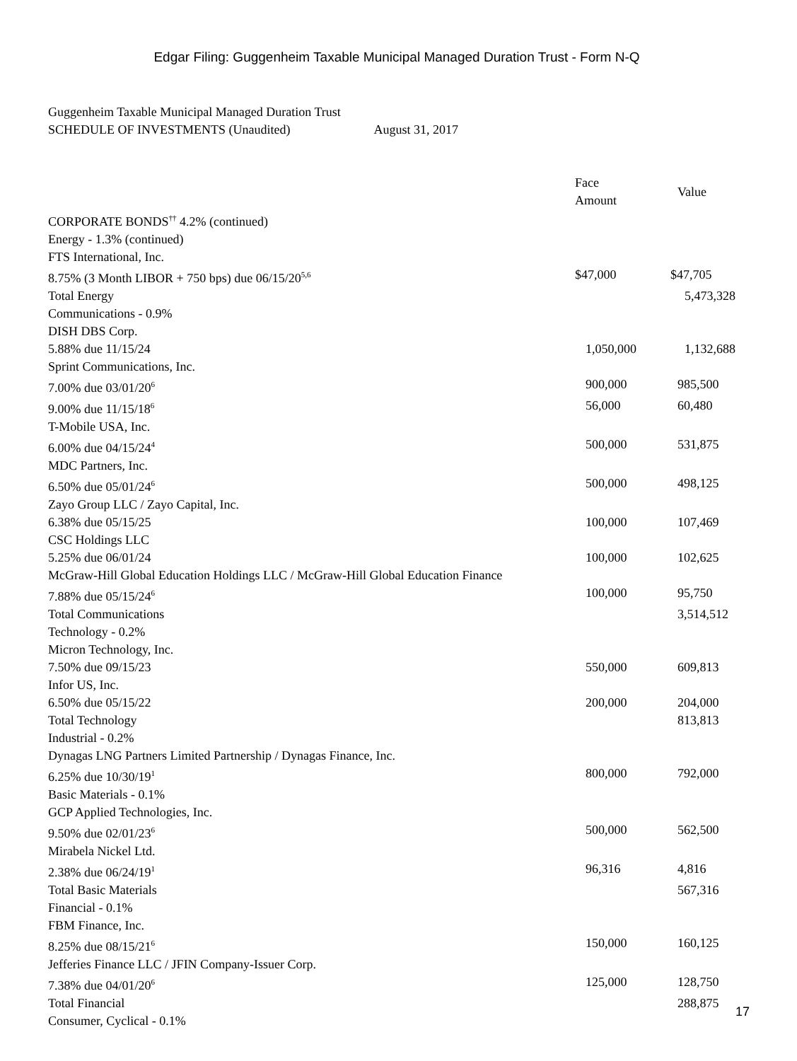Edgar Filing: Guggenheim Taxable Municipal Managed Duration Trust - Form N-Q
Guggenheim Taxable Municipal Managed Duration Trust
SCHEDULE OF INVESTMENTS (Unaudited) August 31, 2017
| | Face Amount | Value |
| --- | --- | --- |
| CORPORATE BONDS<sup>††</sup> 4.2% (continued) | | |
| Energy - 1.3% (continued) | | |
| FTS International, Inc. | | |
| 8.75% (3 Month LIBOR + 750 bps) due 06/15/20<sup>5,6</sup> | $47,000 | $47,705 |
| Total Energy | | 5,473,328 |
| Communications - 0.9% | | |
| DISH DBS Corp. | | |
| 5.88% due 11/15/24 | 1,050,000 | 1,132,688 |
| Sprint Communications, Inc. | | |
| 7.00% due 03/01/20<sup>6</sup> | 900,000 | 985,500 |
| 9.00% due 11/15/18<sup>6</sup> | 56,000 | 60,480 |
| T-Mobile USA, Inc. | | |
| 6.00% due 04/15/24<sup>4</sup> | 500,000 | 531,875 |
| MDC Partners, Inc. | | |
| 6.50% due 05/01/24<sup>6</sup> | 500,000 | 498,125 |
| Zayo Group LLC / Zayo Capital, Inc. | | |
| 6.38% due 05/15/25 | 100,000 | 107,469 |
| CSC Holdings LLC | | |
| 5.25% due 06/01/24 | 100,000 | 102,625 |
| McGraw-Hill Global Education Holdings LLC / McGraw-Hill Global Education Finance | | |
| 7.88% due 05/15/24<sup>6</sup> | 100,000 | 95,750 |
| Total Communications | | 3,514,512 |
| Technology - 0.2% | | |
| Micron Technology, Inc. | | |
| 7.50% due 09/15/23 | 550,000 | 609,813 |
| Infor US, Inc. | | |
| 6.50% due 05/15/22 | 200,000 | 204,000 |
| Total Technology | | 813,813 |
| Industrial - 0.2% | | |
| Dynagas LNG Partners Limited Partnership / Dynagas Finance, Inc. | | |
| 6.25% due 10/30/19<sup>1</sup> | 800,000 | 792,000 |
| Basic Materials - 0.1% | | |
| GCP Applied Technologies, Inc. | | |
| 9.50% due 02/01/23<sup>6</sup> | 500,000 | 562,500 |
| Mirabela Nickel Ltd. | | |
| 2.38% due 06/24/19<sup>1</sup> | 96,316 | 4,816 |
| Total Basic Materials | | 567,316 |
| Financial - 0.1% | | |
| FBM Finance, Inc. | | |
| 8.25% due 08/15/21<sup>6</sup> | 150,000 | 160,125 |
| Jefferies Finance LLC / JFIN Company-Issuer Corp. | | |
| 7.38% due 04/01/20<sup>6</sup> | 125,000 | 128,750 |
| Total Financial | | 288,875 |
| Consumer, Cyclical - 0.1% | | |
17